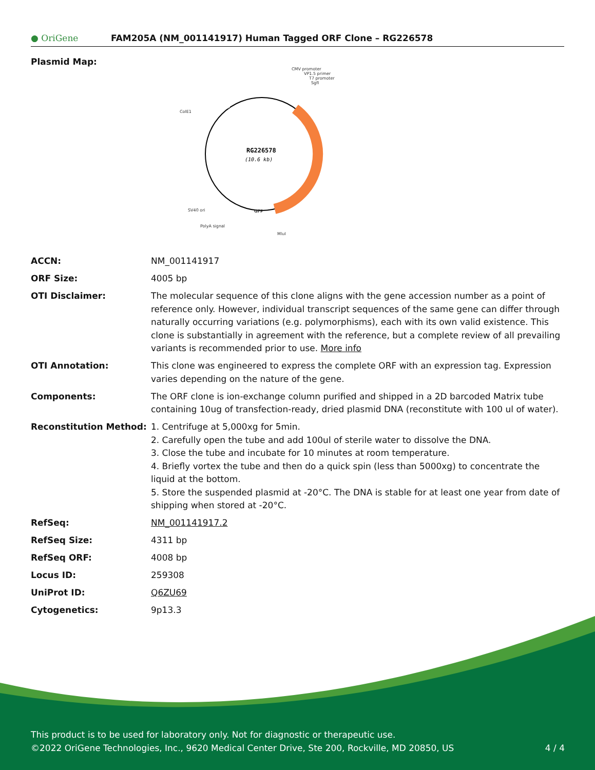● OriGene
FAM205A (NM_001141917) Human Tagged ORF Clone – RG226578
Plasmid Map:
CMV promoter
VP1.5 primer
T7 promoter
SgfI
ColE1
SV40 ori
PolyA signal
MluI
GFP
Amp
RG226578
(10.6 kb)
| ACCN: | NM_001141917 |
| ORF Size: | 4005 bp |
| OTI Disclaimer: | The molecular sequence of this clone aligns with the gene accession number as a point of reference only. However, individual transcript sequences of the same gene can differ through naturally occurring variations (e.g. polymorphisms), each with its own valid existence. This clone is substantially in agreement with the reference, but a complete review of all prevailing variants is recommended prior to use. More info |
| OTI Annotation: | This clone was engineered to express the complete ORF with an expression tag. Expression varies depending on the nature of the gene. |
| Components: | The ORF clone is ion-exchange column purified and shipped in a 2D barcoded Matrix tube containing 10ug of transfection-ready, dried plasmid DNA (reconstitute with 100 ul of water). |
| Reconstitution Method: | 1. Centrifuge at 5,000xg for 5min. 2. Carefully open the tube and add 100ul of sterile water to dissolve the DNA. 3. Close the tube and incubate for 10 minutes at room temperature. 4. Briefly vortex the tube and then do a quick spin (less than 5000xg) to concentrate the liquid at the bottom. 5. Store the suspended plasmid at -20°C. The DNA is stable for at least one year from date of shipping when stored at -20°C. |
| RefSeq: | NM_001141917.2 |
| RefSeq Size: | 4311 bp |
| RefSeq ORF: | 4008 bp |
| Locus ID: | 259308 |
| UniProt ID: | Q6ZU69 |
| Cytogenetics: | 9p13.3 |
This product is to be used for laboratory only. Not for diagnostic or therapeutic use.
©2022 OriGene Technologies, Inc., 9620 Medical Center Drive, Ste 200, Rockville, MD 20850, US
4 / 4